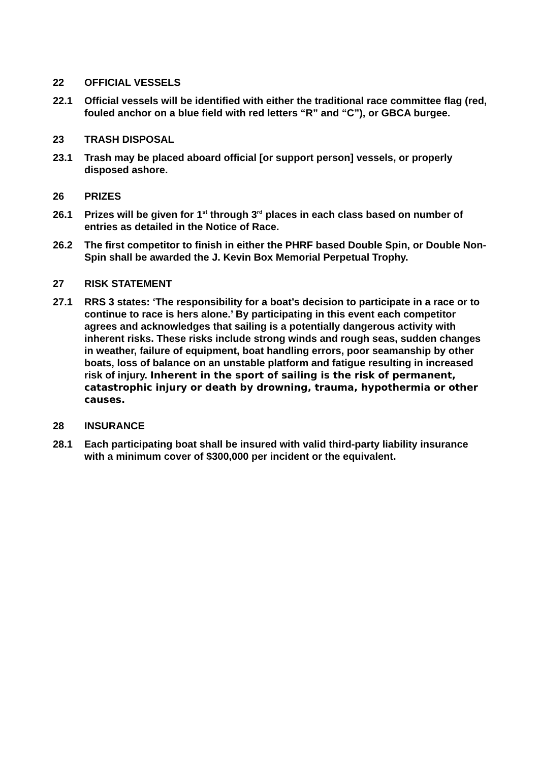22 OFFICIAL VESSELS
22.1 Official vessels will be identified with either the traditional race committee flag (red, fouled anchor on a blue field with red letters “R” and “C”), or GBCA burgee.
23 TRASH DISPOSAL
23.1 Trash may be placed aboard official [or support person] vessels, or properly disposed ashore.
26 PRIZES
26.1 Prizes will be given for 1<sup>st</sup> through 3<sup>rd</sup> places in each class based on number of entries as detailed in the Notice of Race.
26.2 The first competitor to finish in either the PHRF based Double Spin, or Double Non-Spin shall be awarded the J. Kevin Box Memorial Perpetual Trophy.
27 RISK STATEMENT
27.1 RRS 3 states: ‘The responsibility for a boat’s decision to participate in a race or to continue to race is hers alone.’ By participating in this event each competitor agrees and acknowledges that sailing is a potentially dangerous activity with inherent risks. These risks include strong winds and rough seas, sudden changes in weather, failure of equipment, boat handling errors, poor seamanship by other boats, loss of balance on an unstable platform and fatigue resulting in increased risk of injury. Inherent in the sport of sailing is the risk of permanent, catastrophic injury or death by drowning, trauma, hypothermia or other causes.
28 INSURANCE
28.1 Each participating boat shall be insured with valid third-party liability insurance with a minimum cover of $300,000 per incident or the equivalent.